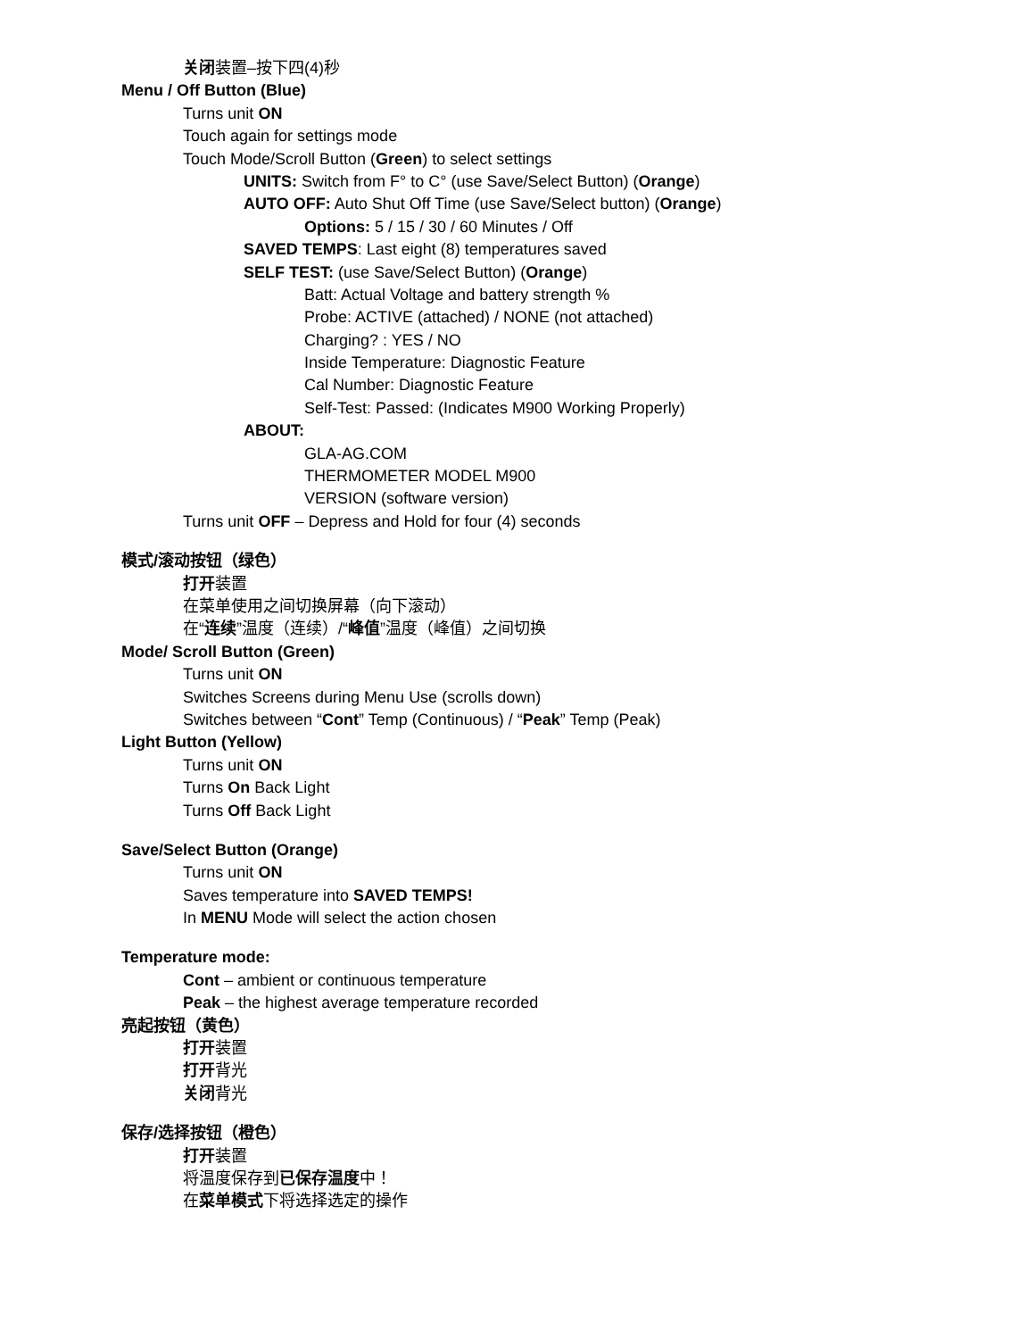关闭装置–按下四(4)秒
Menu / Off Button (Blue)
Turns unit ON
Touch again for settings mode
Touch Mode/Scroll Button (Green) to select settings
UNITS: Switch from F° to C° (use Save/Select Button) (Orange)
AUTO OFF: Auto Shut Off Time (use Save/Select button) (Orange)
Options: 5 / 15 / 30 / 60 Minutes / Off
SAVED TEMPS: Last eight (8) temperatures saved
SELF TEST: (use Save/Select Button) (Orange)
Batt: Actual Voltage and battery strength %
Probe: ACTIVE (attached) / NONE (not attached)
Charging? : YES / NO
Inside Temperature: Diagnostic Feature
Cal Number: Diagnostic Feature
Self-Test: Passed: (Indicates M900 Working Properly)
ABOUT:
GLA-AG.COM
THERMOMETER MODEL M900
VERSION (software version)
Turns unit OFF – Depress and Hold for four (4) seconds
模式/滚动按钮（绿色）
打开装置
在菜单使用之间切换屏幕（向下滚动）
在“连续”温度（连续）/“峰值”温度（峰值）之间切换
Mode/ Scroll Button (Green)
Turns unit ON
Switches Screens during Menu Use (scrolls down)
Switches between “Cont” Temp (Continuous) / “Peak” Temp (Peak)
Light Button (Yellow)
Turns unit ON
Turns On Back Light
Turns Off Back Light
Save/Select Button (Orange)
Turns unit ON
Saves temperature into SAVED TEMPS!
In MENU Mode will select the action chosen
Temperature mode:
Cont – ambient or continuous temperature
Peak – the highest average temperature recorded
亮起按钮（黄色）
打开装置
打开背光
关闭背光
保存/选择按钮（橙色）
打开装置
将温度保存到已保存温度中！
在菜单模式下将选择选定的操作